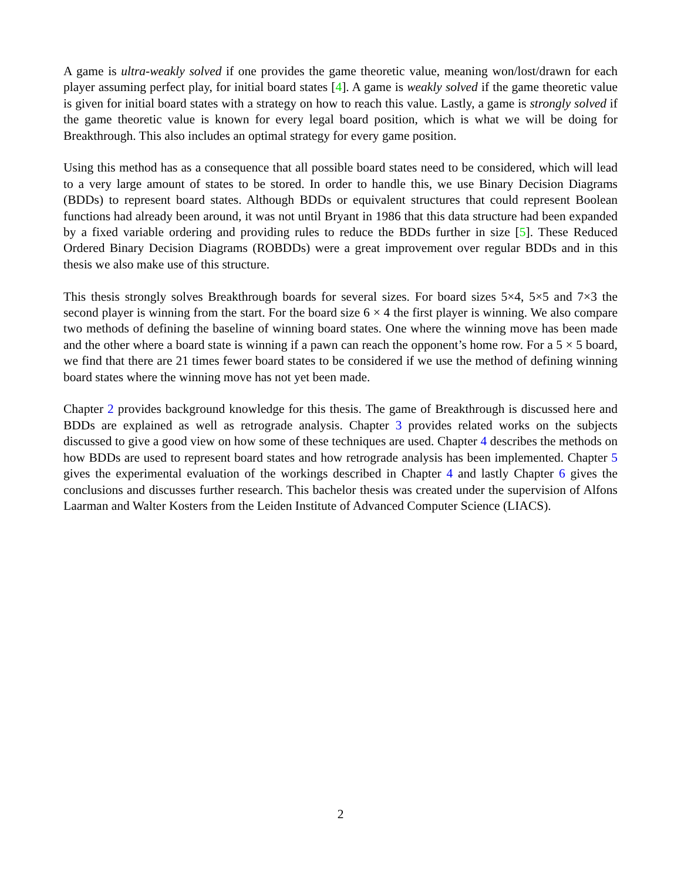A game is ultra-weakly solved if one provides the game theoretic value, meaning won/lost/drawn for each player assuming perfect play, for initial board states [4]. A game is weakly solved if the game theoretic value is given for initial board states with a strategy on how to reach this value. Lastly, a game is strongly solved if the game theoretic value is known for every legal board position, which is what we will be doing for Breakthrough. This also includes an optimal strategy for every game position.
Using this method has as a consequence that all possible board states need to be considered, which will lead to a very large amount of states to be stored. In order to handle this, we use Binary Decision Diagrams (BDDs) to represent board states. Although BDDs or equivalent structures that could represent Boolean functions had already been around, it was not until Bryant in 1986 that this data structure had been expanded by a fixed variable ordering and providing rules to reduce the BDDs further in size [5]. These Reduced Ordered Binary Decision Diagrams (ROBDDs) were a great improvement over regular BDDs and in this thesis we also make use of this structure.
This thesis strongly solves Breakthrough boards for several sizes. For board sizes 5×4, 5×5 and 7×3 the second player is winning from the start. For the board size 6 × 4 the first player is winning. We also compare two methods of defining the baseline of winning board states. One where the winning move has been made and the other where a board state is winning if a pawn can reach the opponent’s home row. For a 5 × 5 board, we find that there are 21 times fewer board states to be considered if we use the method of defining winning board states where the winning move has not yet been made.
Chapter 2 provides background knowledge for this thesis. The game of Breakthrough is discussed here and BDDs are explained as well as retrograde analysis. Chapter 3 provides related works on the subjects discussed to give a good view on how some of these techniques are used. Chapter 4 describes the methods on how BDDs are used to represent board states and how retrograde analysis has been implemented. Chapter 5 gives the experimental evaluation of the workings described in Chapter 4 and lastly Chapter 6 gives the conclusions and discusses further research. This bachelor thesis was created under the supervision of Alfons Laarman and Walter Kosters from the Leiden Institute of Advanced Computer Science (LIACS).
2